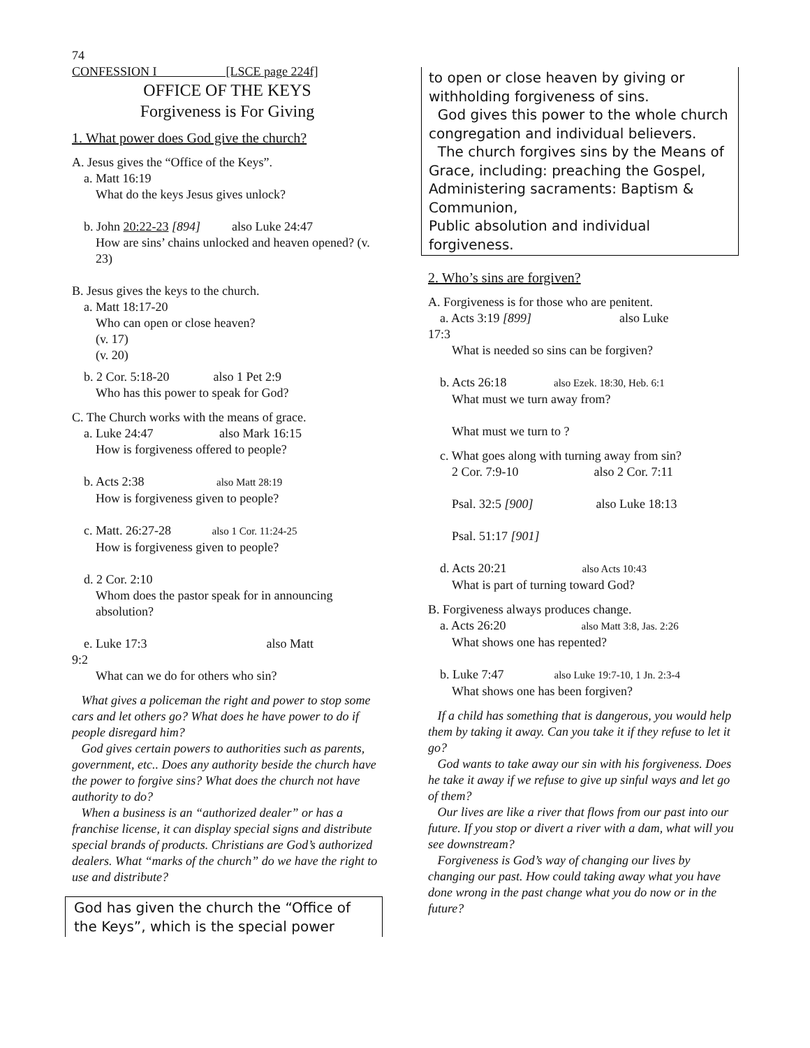74
CONFESSION I [LSCE page 224f]
OFFICE OF THE KEYS
Forgiveness is For Giving
1. What power does God give the church?
A. Jesus gives the “Office of the Keys”.
a. Matt 16:19
What do the keys Jesus gives unlock?
b. John 20:22-23 [894] also Luke 24:47
How are sins’ chains unlocked and heaven opened? (v. 23)
B. Jesus gives the keys to the church.
a. Matt 18:17-20
Who can open or close heaven?
(v. 17)
(v. 20)
b. 2 Cor. 5:18-20 also 1 Pet 2:9
Who has this power to speak for God?
C. The Church works with the means of grace.
a. Luke 24:47 also Mark 16:15
How is forgiveness offered to people?
b. Acts 2:38 also Matt 28:19
How is forgiveness given to people?
c. Matt. 26:27-28 also 1 Cor. 11:24-25
How is forgiveness given to people?
d. 2 Cor. 2:10
Whom does the pastor speak for in announcing absolution?
e. Luke 17:3 also Matt
9:2
What can we do for others who sin?
What gives a policeman the right and power to stop some cars and let others go? What does he have power to do if people disregard him?
God gives certain powers to authorities such as parents, government, etc.. Does any authority beside the church have the power to forgive sins? What does the church not have authority to do?
When a business is an “authorized dealer” or has a franchise license, it can display special signs and distribute special brands of products. Christians are God’s authorized dealers. What “marks of the church” do we have the right to use and distribute?
God has given the church the “Office of the Keys”, which is the special power
to open or close heaven by giving or withholding forgiveness of sins.
God gives this power to the whole church congregation and individual believers.
The church forgives sins by the Means of Grace, including: preaching the Gospel,
Administering sacraments: Baptism & Communion,
Public absolution and individual forgiveness.
2. Who’s sins are forgiven?
A. Forgiveness is for those who are penitent.
a. Acts 3:19 [899] also Luke
17:3
What is needed so sins can be forgiven?
b. Acts 26:18 also Ezek. 18:30, Heb. 6:1
What must we turn away from?
What must we turn to ?
c. What goes along with turning away from sin?
2 Cor. 7:9-10 also 2 Cor. 7:11
Psal. 32:5 [900] also Luke 18:13
Psal. 51:17 [901]
d. Acts 20:21 also Acts 10:43
What is part of turning toward God?
B. Forgiveness always produces change.
a. Acts 26:20 also Matt 3:8, Jas. 2:26
What shows one has repented?
b. Luke 7:47 also Luke 19:7-10, 1 Jn. 2:3-4
What shows one has been forgiven?
If a child has something that is dangerous, you would help them by taking it away. Can you take it if they refuse to let it go?
God wants to take away our sin with his forgiveness. Does he take it away if we refuse to give up sinful ways and let go of them?
Our lives are like a river that flows from our past into our future. If you stop or divert a river with a dam, what will you see downstream?
Forgiveness is God’s way of changing our lives by changing our past. How could taking away what you have done wrong in the past change what you do now or in the future?